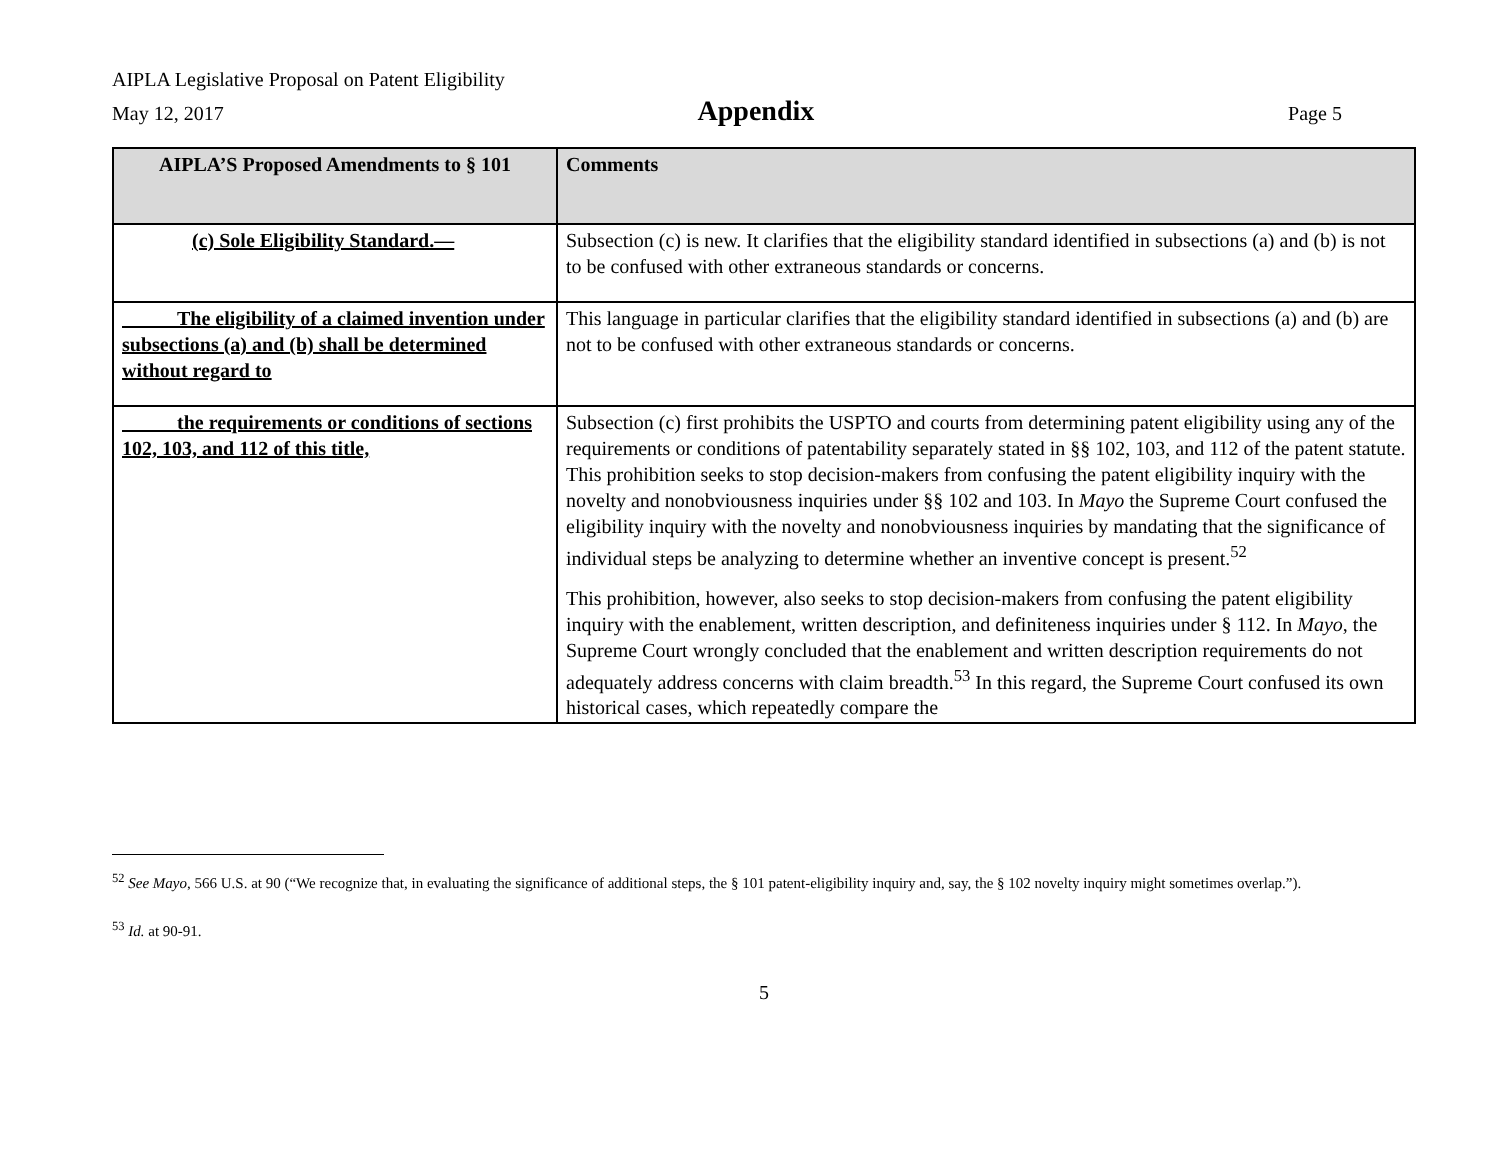AIPLA Legislative Proposal on Patent Eligibility
May 12, 2017 Appendix Page 5
| AIPLA’S Proposed Amendments to § 101 | Comments |
| --- | --- |
| (c) Sole Eligibility Standard.— | Subsection (c) is new. It clarifies that the eligibility standard identified in subsections (a) and (b) is not to be confused with other extraneous standards or concerns. |
| The eligibility of a claimed invention under subsections (a) and (b) shall be determined without regard to | This language in particular clarifies that the eligibility standard identified in subsections (a) and (b) are not to be confused with other extraneous standards or concerns. |
| the requirements or conditions of sections 102, 103, and 112 of this title, | Subsection (c) first prohibits the USPTO and courts from determining patent eligibility using any of the requirements or conditions of patentability separately stated in §§ 102, 103, and 112 of the patent statute. This prohibition seeks to stop decision-makers from confusing the patent eligibility inquiry with the novelty and nonobviousness inquiries under §§ 102 and 103. In Mayo the Supreme Court confused the eligibility inquiry with the novelty and nonobviousness inquiries by mandating that the significance of individual steps be analyzing to determine whether an inventive concept is present.<sup>52</sup> This prohibition, however, also seeks to stop decision-makers from confusing the patent eligibility inquiry with the enablement, written description, and definiteness inquiries under § 112. In Mayo , the Supreme Court wrongly concluded that the enablement and written description requirements do not adequately address concerns with claim breadth.<sup>53</sup> In this regard, the Supreme Court confused its own historical cases, which repeatedly compare the |
<sup>52</sup> See Mayo, 566 U.S. at 90 (“We recognize that, in evaluating the significance of additional steps, the § 101 patent-eligibility inquiry and, say, the § 102 novelty inquiry might sometimes overlap.”).
<sup>53</sup> Id. at 90-91.
5